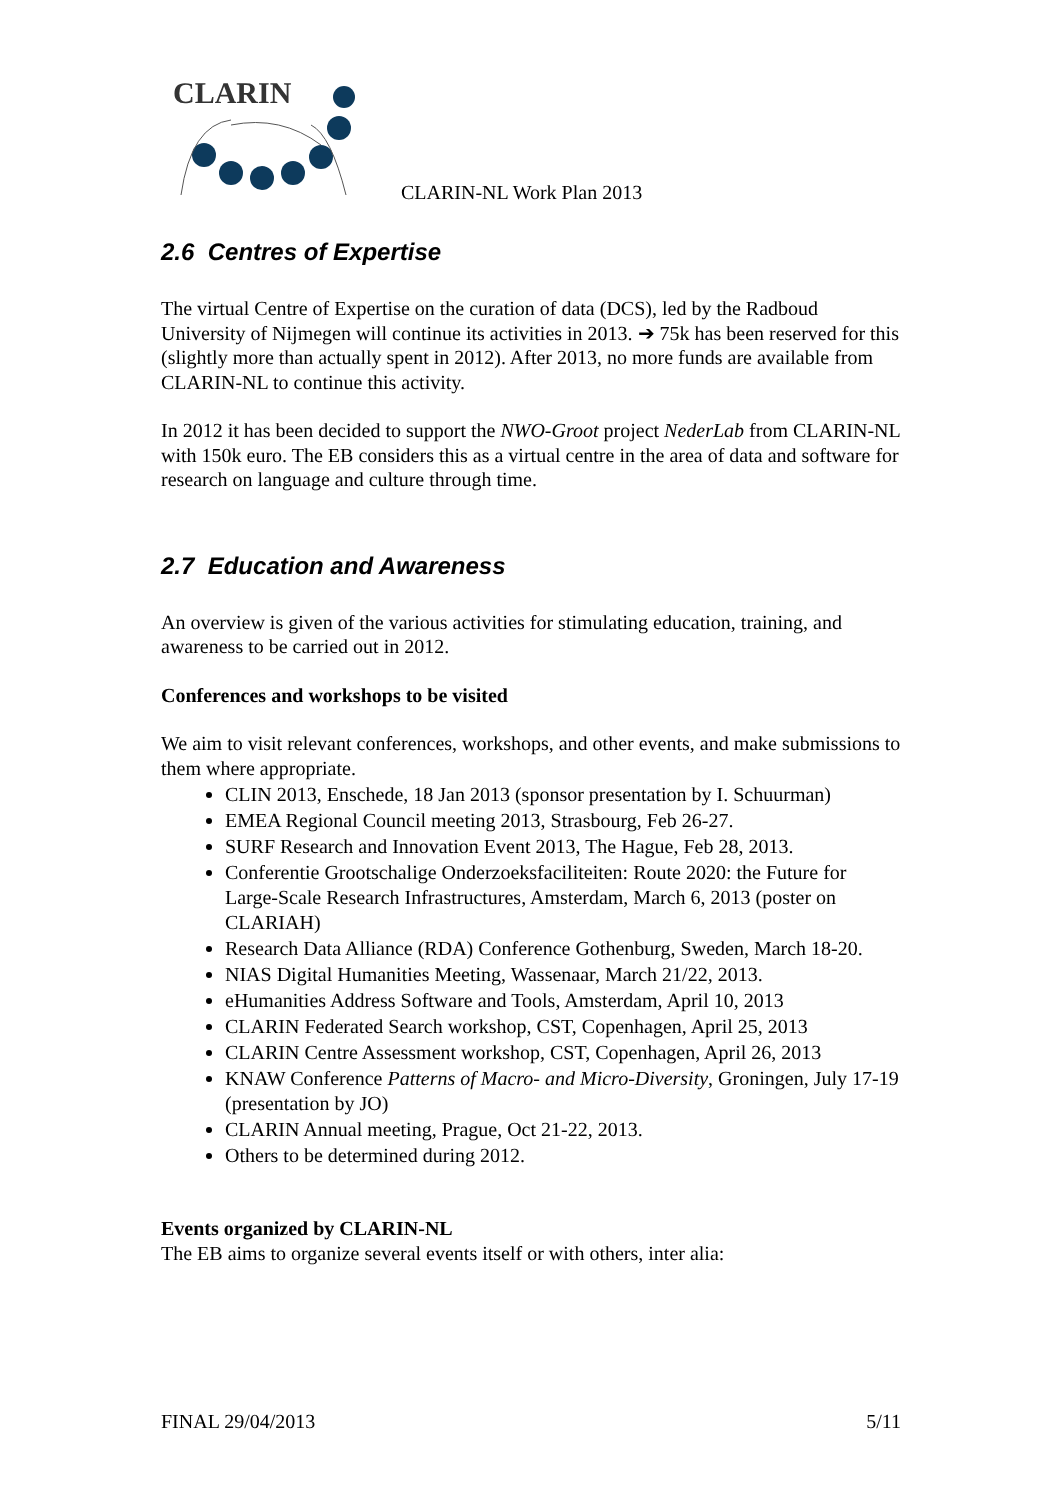CLARIN
CLARIN-NL Work Plan 2013
2.6 Centres of Expertise
The virtual Centre of Expertise on the curation of data (DCS), led by the Radboud University of Nijmegen will continue its activities in 2013. ➔ 75k has been reserved for this (slightly more than actually spent in 2012). After 2013, no more funds are available from CLARIN-NL to continue this activity.
In 2012 it has been decided to support the NWO-Groot project NederLab from CLARIN-NL with 150k euro. The EB considers this as a virtual centre in the area of data and software for research on language and culture through time.
2.7 Education and Awareness
An overview is given of the various activities for stimulating education, training, and awareness to be carried out in 2012.
Conferences and workshops to be visited
We aim to visit relevant conferences, workshops, and other events, and make submissions to them where appropriate.
CLIN 2013, Enschede, 18 Jan 2013 (sponsor presentation by I. Schuurman)
EMEA Regional Council meeting 2013, Strasbourg, Feb 26-27.
SURF Research and Innovation Event 2013, The Hague, Feb 28, 2013.
Conferentie Grootschalige Onderzoeksfaciliteiten: Route 2020: the Future for Large-Scale Research Infrastructures, Amsterdam, March 6, 2013 (poster on CLARIAH)
Research Data Alliance (RDA) Conference Gothenburg, Sweden, March 18-20.
NIAS Digital Humanities Meeting, Wassenaar, March 21/22, 2013.
eHumanities Address Software and Tools, Amsterdam, April 10, 2013
CLARIN Federated Search workshop, CST, Copenhagen, April 25, 2013
CLARIN Centre Assessment workshop, CST, Copenhagen, April 26, 2013
KNAW Conference Patterns of Macro- and Micro-Diversity, Groningen, July 17-19 (presentation by JO)
CLARIN Annual meeting, Prague, Oct 21-22, 2013.
Others to be determined during 2012.
Events organized by CLARIN-NL
The EB aims to organize several events itself or with others, inter alia:
FINAL 29/04/2013 5/11